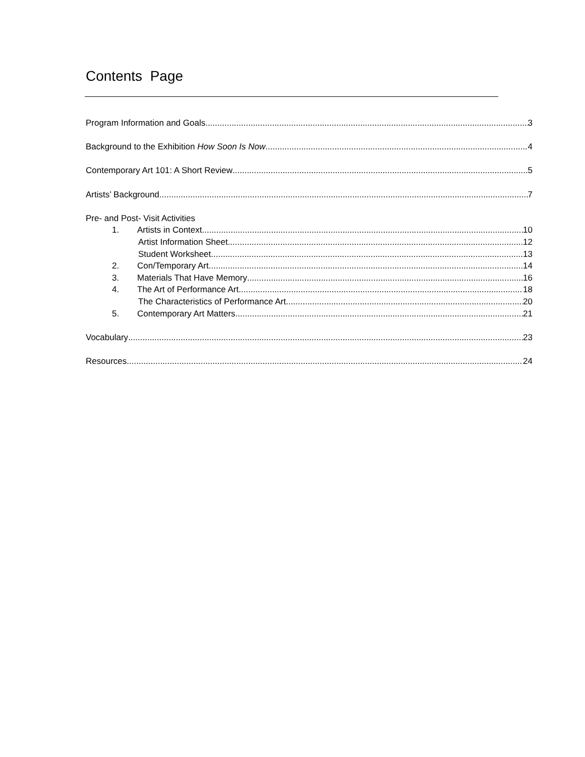Contents Page
Program Information and Goals 3
Background to the Exhibition How Soon Is Now 4
Contemporary Art 101: A Short Review 5
Artists’ Background 7
Pre- and Post- Visit Activities
1. Artists in Context 10
Artist Information Sheet 12
Student Worksheet 13
2. Con/Temporary Art 14
3. Materials That Have Memory 16
4. The Art of Performance Art 18
The Characteristics of Performance Art 20
5. Contemporary Art Matters 21
Vocabulary 23
Resources 24